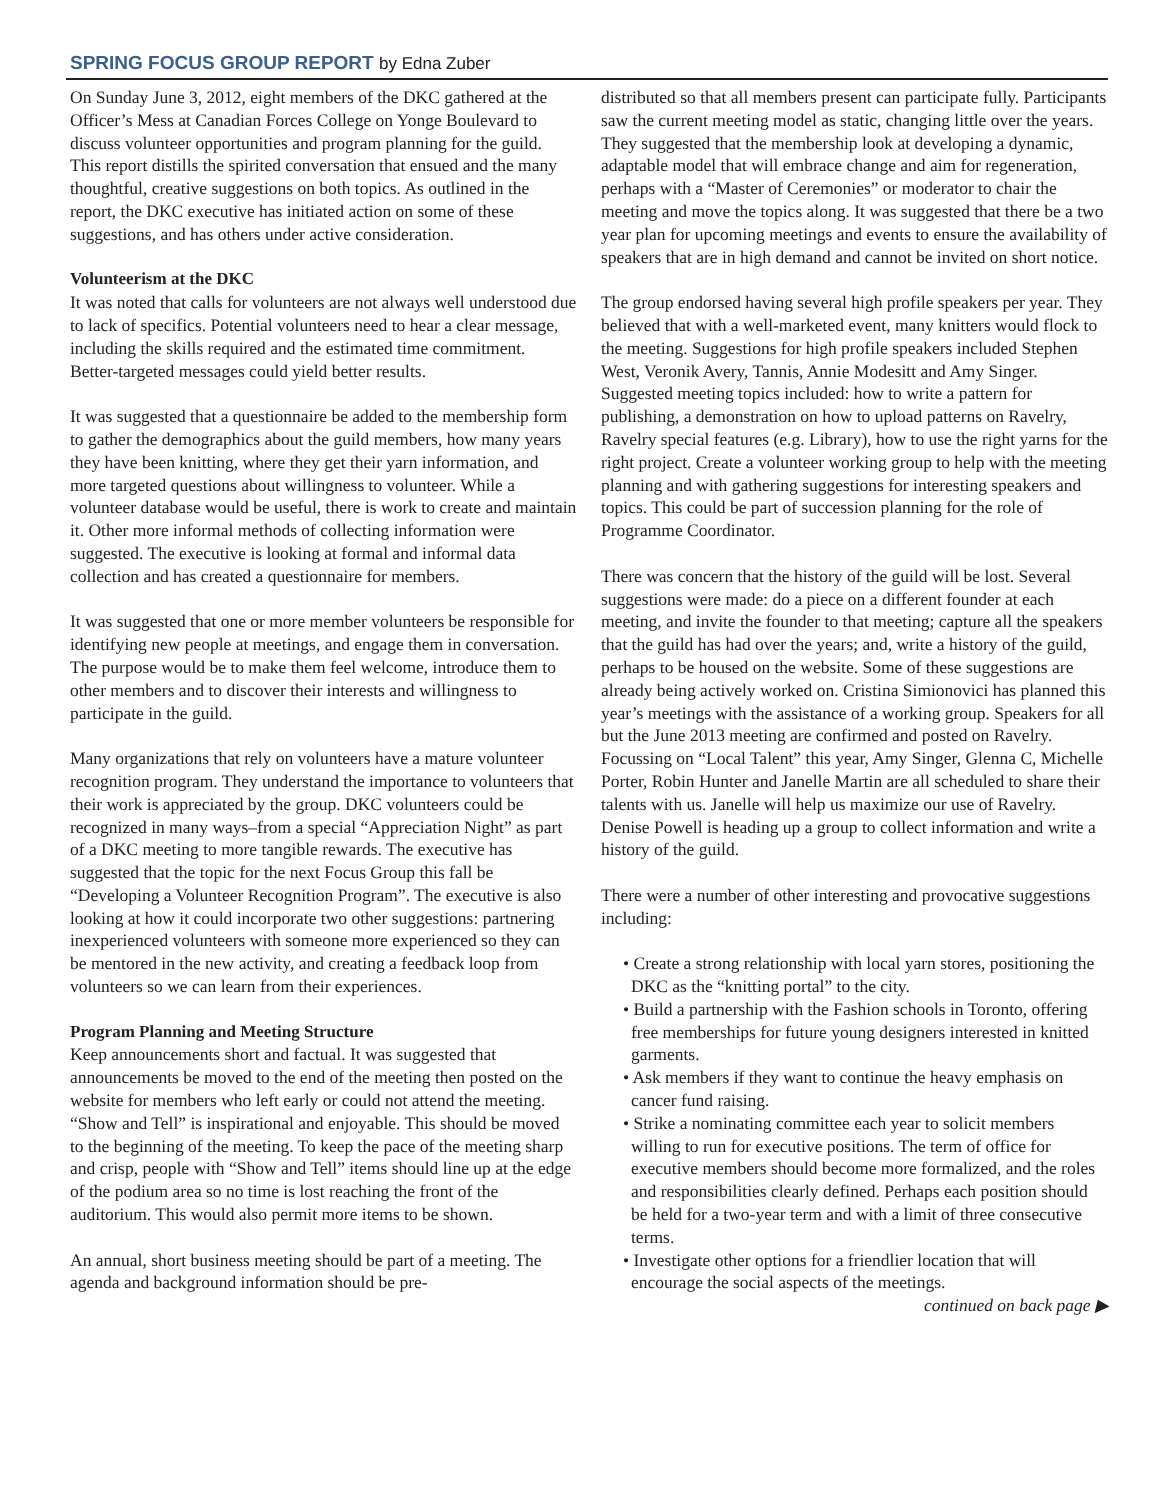SPRING FOCUS GROUP REPORT by Edna Zuber
On Sunday June 3, 2012, eight members of the DKC gathered at the Officer’s Mess at Canadian Forces College on Yonge Boulevard to discuss volunteer opportunities and program planning for the guild. This report distills the spirited conversation that ensued and the many thoughtful, creative suggestions on both topics. As outlined in the report, the DKC executive has initiated action on some of these suggestions, and has others under active consideration.
Volunteerism at the DKC
It was noted that calls for volunteers are not always well understood due to lack of specifics. Potential volunteers need to hear a clear message, including the skills required and the estimated time commitment. Better-targeted messages could yield better results.
It was suggested that a questionnaire be added to the membership form to gather the demographics about the guild members, how many years they have been knitting, where they get their yarn information, and more targeted questions about willingness to volunteer. While a volunteer database would be useful, there is work to create and maintain it. Other more informal methods of collecting information were suggested. The executive is looking at formal and informal data collection and has created a questionnaire for members.
It was suggested that one or more member volunteers be responsible for identifying new people at meetings, and engage them in conversation. The purpose would be to make them feel welcome, introduce them to other members and to discover their interests and willingness to participate in the guild.
Many organizations that rely on volunteers have a mature volunteer recognition program. They understand the importance to volunteers that their work is appreciated by the group. DKC volunteers could be recognized in many ways–from a special “Appreciation Night” as part of a DKC meeting to more tangible rewards. The executive has suggested that the topic for the next Focus Group this fall be “Developing a Volunteer Recognition Program”. The executive is also looking at how it could incorporate two other suggestions: partnering inexperienced volunteers with someone more experienced so they can be mentored in the new activity, and creating a feedback loop from volunteers so we can learn from their experiences.
Program Planning and Meeting Structure
Keep announcements short and factual. It was suggested that announcements be moved to the end of the meeting then posted on the website for members who left early or could not attend the meeting. “Show and Tell” is inspirational and enjoyable. This should be moved to the beginning of the meeting. To keep the pace of the meeting sharp and crisp, people with “Show and Tell” items should line up at the edge of the podium area so no time is lost reaching the front of the auditorium. This would also permit more items to be shown.
An annual, short business meeting should be part of a meeting. The agenda and background information should be pre-
distributed so that all members present can participate fully. Participants saw the current meeting model as static, changing little over the years. They suggested that the membership look at developing a dynamic, adaptable model that will embrace change and aim for regeneration, perhaps with a “Master of Ceremonies” or moderator to chair the meeting and move the topics along. It was suggested that there be a two year plan for upcoming meetings and events to ensure the availability of speakers that are in high demand and cannot be invited on short notice.
The group endorsed having several high profile speakers per year. They believed that with a well-marketed event, many knitters would flock to the meeting. Suggestions for high profile speakers included Stephen West, Veronik Avery, Tannis, Annie Modesitt and Amy Singer. Suggested meeting topics included: how to write a pattern for publishing, a demonstration on how to upload patterns on Ravelry, Ravelry special features (e.g. Library), how to use the right yarns for the right project. Create a volunteer working group to help with the meeting planning and with gathering suggestions for interesting speakers and topics. This could be part of succession planning for the role of Programme Coordinator.
There was concern that the history of the guild will be lost. Several suggestions were made: do a piece on a different founder at each meeting, and invite the founder to that meeting; capture all the speakers that the guild has had over the years; and, write a history of the guild, perhaps to be housed on the website. Some of these suggestions are already being actively worked on. Cristina Simionovici has planned this year’s meetings with the assistance of a working group. Speakers for all but the June 2013 meeting are confirmed and posted on Ravelry. Focussing on “Local Talent” this year, Amy Singer, Glenna C, Michelle Porter, Robin Hunter and Janelle Martin are all scheduled to share their talents with us. Janelle will help us maximize our use of Ravelry. Denise Powell is heading up a group to collect information and write a history of the guild.
There were a number of other interesting and provocative suggestions including:
• Create a strong relationship with local yarn stores, positioning the DKC as the “knitting portal” to the city.
• Build a partnership with the Fashion schools in Toronto, offering free memberships for future young designers interested in knitted garments.
• Ask members if they want to continue the heavy emphasis on cancer fund raising.
• Strike a nominating committee each year to solicit members willing to run for executive positions. The term of office for executive members should become more formalized, and the roles and responsibilities clearly defined. Perhaps each position should be held for a two-year term and with a limit of three consecutive terms.
• Investigate other options for a friendlier location that will encourage the social aspects of the meetings.
continued on back page ▶